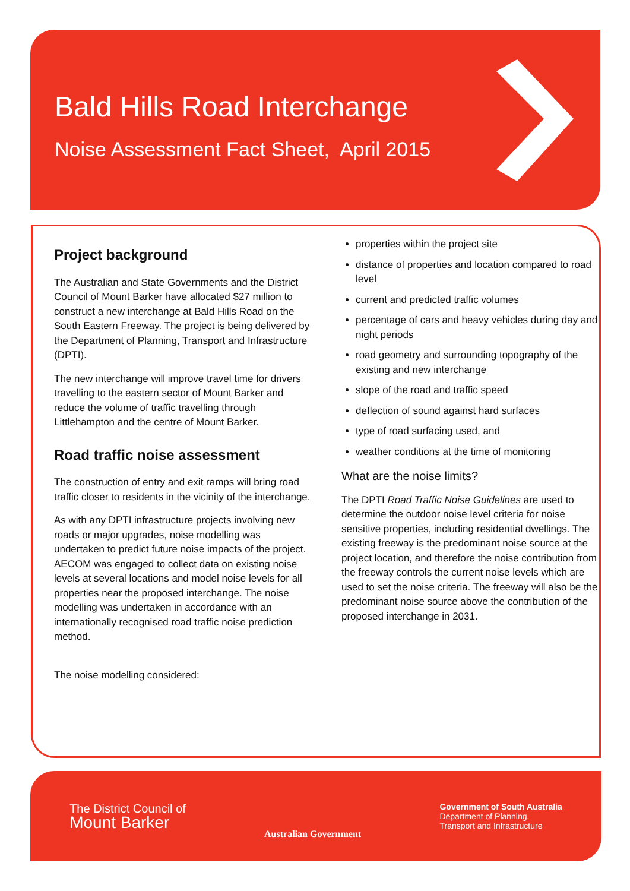Bald Hills Road Interchange
Noise Assessment Fact Sheet, April 2015
Project background
The Australian and State Governments and the District Council of Mount Barker have allocated $27 million to construct a new interchange at Bald Hills Road on the South Eastern Freeway. The project is being delivered by the Department of Planning, Transport and Infrastructure (DPTI).
The new interchange will improve travel time for drivers travelling to the eastern sector of Mount Barker and reduce the volume of traffic travelling through Littlehampton and the centre of Mount Barker.
Road traffic noise assessment
The construction of entry and exit ramps will bring road traffic closer to residents in the vicinity of the interchange.
As with any DPTI infrastructure projects involving new roads or major upgrades, noise modelling was undertaken to predict future noise impacts of the project. AECOM was engaged to collect data on existing noise levels at several locations and model noise levels for all properties near the proposed interchange. The noise modelling was undertaken in accordance with an internationally recognised road traffic noise prediction method.
The noise modelling considered:
properties within the project site
distance of properties and location compared to road level
current and predicted traffic volumes
percentage of cars and heavy vehicles during day and night periods
road geometry and surrounding topography of the existing and new interchange
slope of the road and traffic speed
deflection of sound against hard surfaces
type of road surfacing used, and
weather conditions at the time of monitoring
What are the noise limits?
The DPTI Road Traffic Noise Guidelines are used to determine the outdoor noise level criteria for noise sensitive properties, including residential dwellings. The existing freeway is the predominant noise source at the project location, and therefore the noise contribution from the freeway controls the current noise levels which are used to set the noise criteria. The freeway will also be the predominant noise source above the contribution of the proposed interchange in 2031.
The District Council of
Mount Barker
Australian Government
Government of South Australia
Department of Planning,
Transport and Infrastructure